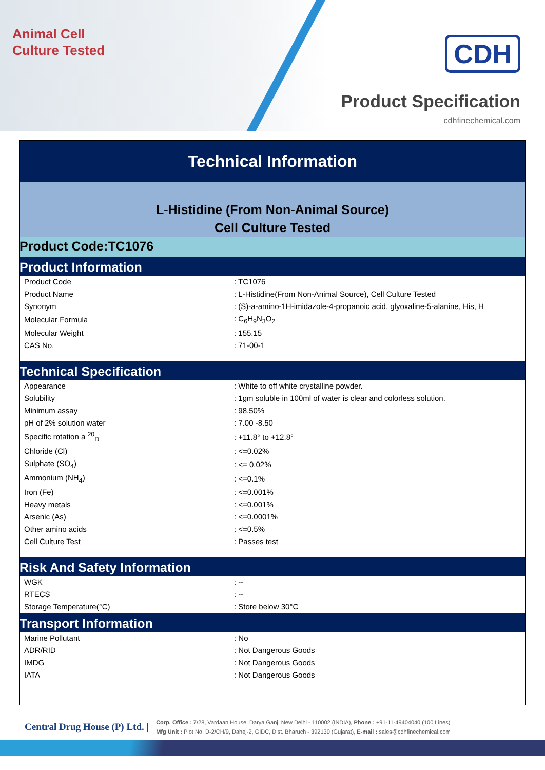Animal Cell
Culture Tested
CDH
Product Specification
cdhfinechemical.com
Technical Information
L-Histidine (From Non-Animal Source)
Cell Culture Tested
Product Code:TC1076
Product Information
| Product Code | : TC1076 |
| Product Name | : L-Histidine(From Non-Animal Source), Cell Culture Tested |
| Synonym | : (S)-a-amino-1H-imidazole-4-propanoic acid, glyoxaline-5-alanine, His, H |
| Molecular Formula | : C<sub>6</sub>H<sub>9</sub>N<sub>3</sub>O<sub>2</sub> |
| Molecular Weight | : 155.15 |
| CAS No. | : 71-00-1 |
Technical Specification
| Appearance | : White to off white crystalline powder. |
| Solubility | : 1gm soluble in 100ml of water is clear and colorless solution. |
| Minimum assay | : 98.50% |
| pH of 2% solution water | : 7.00 -8.50 |
| Specific rotation a <sup>20</sup><sub>D</sub> | : +11.8° to +12.8° |
| Chloride (Cl) | : <=0.02% |
| Sulphate (SO<sub>4</sub>) | : <= 0.02% |
| Ammonium (NH<sub>4</sub>) | : <=0.1% |
| Iron (Fe) | : <=0.001% |
| Heavy metals | : <=0.001% |
| Arsenic (As) | : <=0.0001% |
| Other amino acids | : <=0.5% |
| Cell Culture Test | : Passes test |
Risk And Safety Information
| WGK | : -- |
| RTECS | : -- |
| Storage Temperature(°C) | : Store below 30°C |
Transport Information
| Marine Pollutant | : No |
| ADR/RID | : Not Dangerous Goods |
| IMDG | : Not Dangerous Goods |
| IATA | : Not Dangerous Goods |
Central Drug House (P) Ltd. | Corp. Office : 7/28, Vardaan House, Darya Ganj, New Delhi - 110002 (INDIA), Phone : +91-11-49404040 (100 Lines)
Mfg Unit : Plot No. D-2/CH/9, Dahej-2, GIDC, Dist. Bharuch - 392130 (Gujarat), E-mail : sales@cdhfinechemical.com